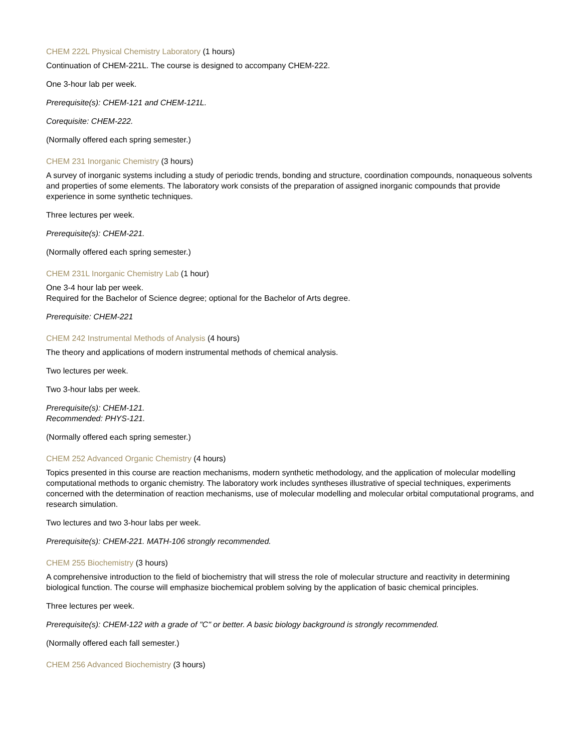CHEM 222L Physical Chemistry Laboratory (1 hours)
Continuation of CHEM-221L. The course is designed to accompany CHEM-222.
One 3-hour lab per week.
Prerequisite(s): CHEM-121 and CHEM-121L.
Corequisite: CHEM-222.
(Normally offered each spring semester.)
CHEM 231 Inorganic Chemistry (3 hours)
A survey of inorganic systems including a study of periodic trends, bonding and structure, coordination compounds, nonaqueous solvents and properties of some elements. The laboratory work consists of the preparation of assigned inorganic compounds that provide experience in some synthetic techniques.
Three lectures per week.
Prerequisite(s): CHEM-221.
(Normally offered each spring semester.)
CHEM 231L Inorganic Chemistry Lab (1 hour)
One 3-4 hour lab per week.
Required for the Bachelor of Science degree; optional for the Bachelor of Arts degree.
Prerequisite: CHEM-221
CHEM 242 Instrumental Methods of Analysis (4 hours)
The theory and applications of modern instrumental methods of chemical analysis.
Two lectures per week.
Two 3-hour labs per week.
Prerequisite(s): CHEM-121.
Recommended: PHYS-121.
(Normally offered each spring semester.)
CHEM 252 Advanced Organic Chemistry (4 hours)
Topics presented in this course are reaction mechanisms, modern synthetic methodology, and the application of molecular modelling computational methods to organic chemistry. The laboratory work includes syntheses illustrative of special techniques, experiments concerned with the determination of reaction mechanisms, use of molecular modelling and molecular orbital computational programs, and research simulation.
Two lectures and two 3-hour labs per week.
Prerequisite(s): CHEM-221. MATH-106 strongly recommended.
CHEM 255 Biochemistry (3 hours)
A comprehensive introduction to the field of biochemistry that will stress the role of molecular structure and reactivity in determining biological function. The course will emphasize biochemical problem solving by the application of basic chemical principles.
Three lectures per week.
Prerequisite(s): CHEM-122 with a grade of "C" or better. A basic biology background is strongly recommended.
(Normally offered each fall semester.)
CHEM 256 Advanced Biochemistry (3 hours)